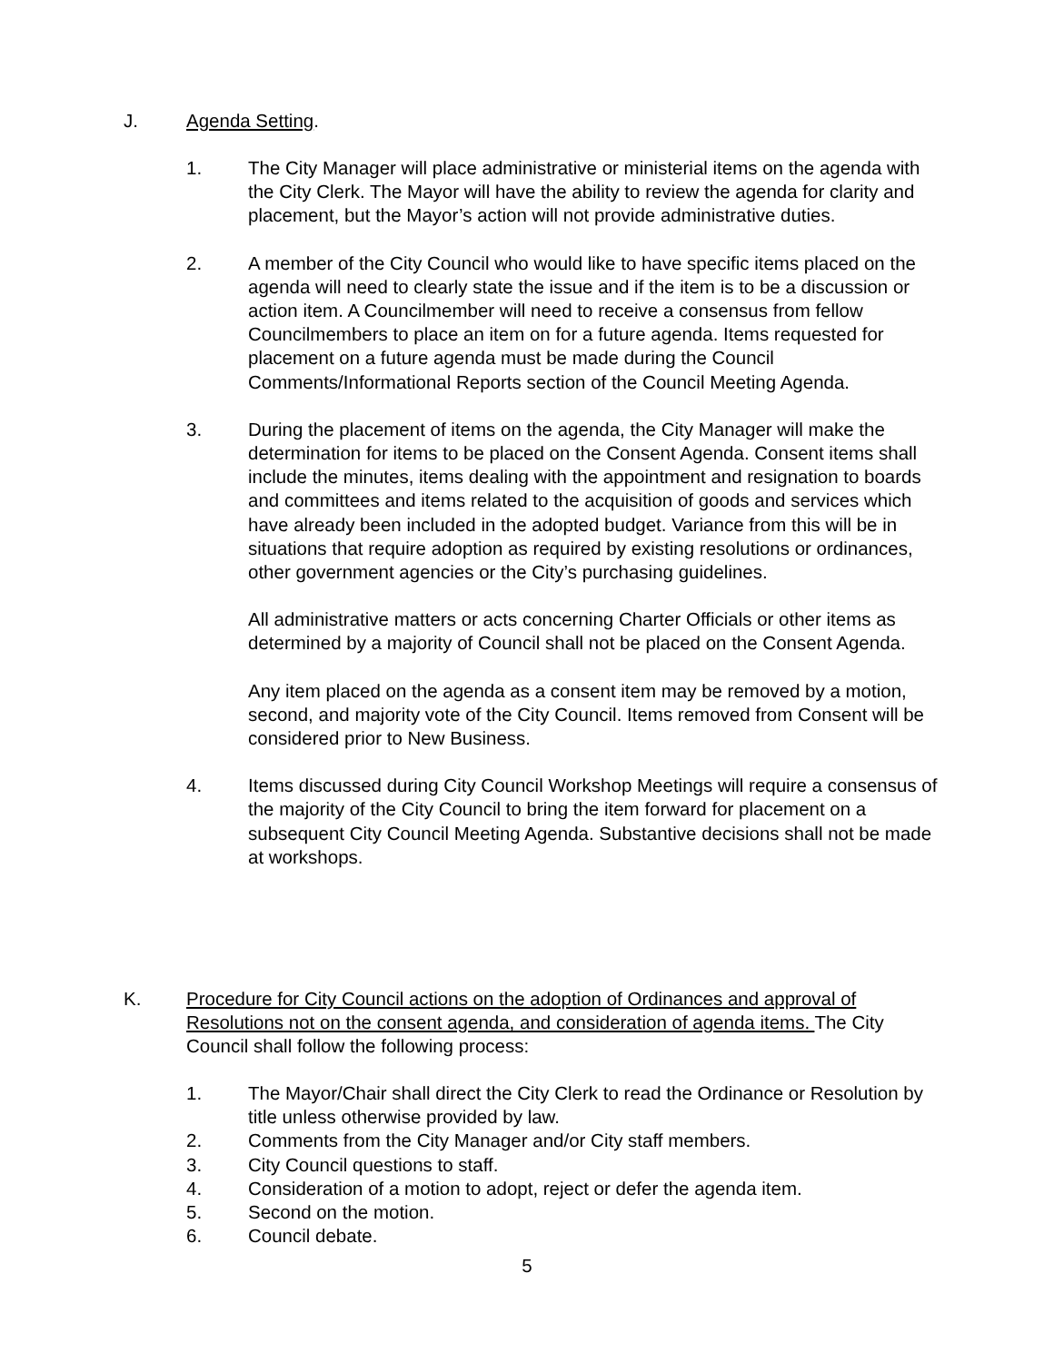J. Agenda Setting.
1. The City Manager will place administrative or ministerial items on the agenda with the City Clerk. The Mayor will have the ability to review the agenda for clarity and placement, but the Mayor’s action will not provide administrative duties.
2. A member of the City Council who would like to have specific items placed on the agenda will need to clearly state the issue and if the item is to be a discussion or action item. A Councilmember will need to receive a consensus from fellow Councilmembers to place an item on for a future agenda. Items requested for placement on a future agenda must be made during the Council Comments/Informational Reports section of the Council Meeting Agenda.
3. During the placement of items on the agenda, the City Manager will make the determination for items to be placed on the Consent Agenda. Consent items shall include the minutes, items dealing with the appointment and resignation to boards and committees and items related to the acquisition of goods and services which have already been included in the adopted budget. Variance from this will be in situations that require adoption as required by existing resolutions or ordinances, other government agencies or the City’s purchasing guidelines.
All administrative matters or acts concerning Charter Officials or other items as determined by a majority of Council shall not be placed on the Consent Agenda.
Any item placed on the agenda as a consent item may be removed by a motion, second, and majority vote of the City Council. Items removed from Consent will be considered prior to New Business.
4. Items discussed during City Council Workshop Meetings will require a consensus of the majority of the City Council to bring the item forward for placement on a subsequent City Council Meeting Agenda. Substantive decisions shall not be made at workshops.
K. Procedure for City Council actions on the adoption of Ordinances and approval of Resolutions not on the consent agenda, and consideration of agenda items. The City Council shall follow the following process:
1. The Mayor/Chair shall direct the City Clerk to read the Ordinance or Resolution by title unless otherwise provided by law.
2. Comments from the City Manager and/or City staff members.
3. City Council questions to staff.
4. Consideration of a motion to adopt, reject or defer the agenda item.
5. Second on the motion.
6. Council debate.
5